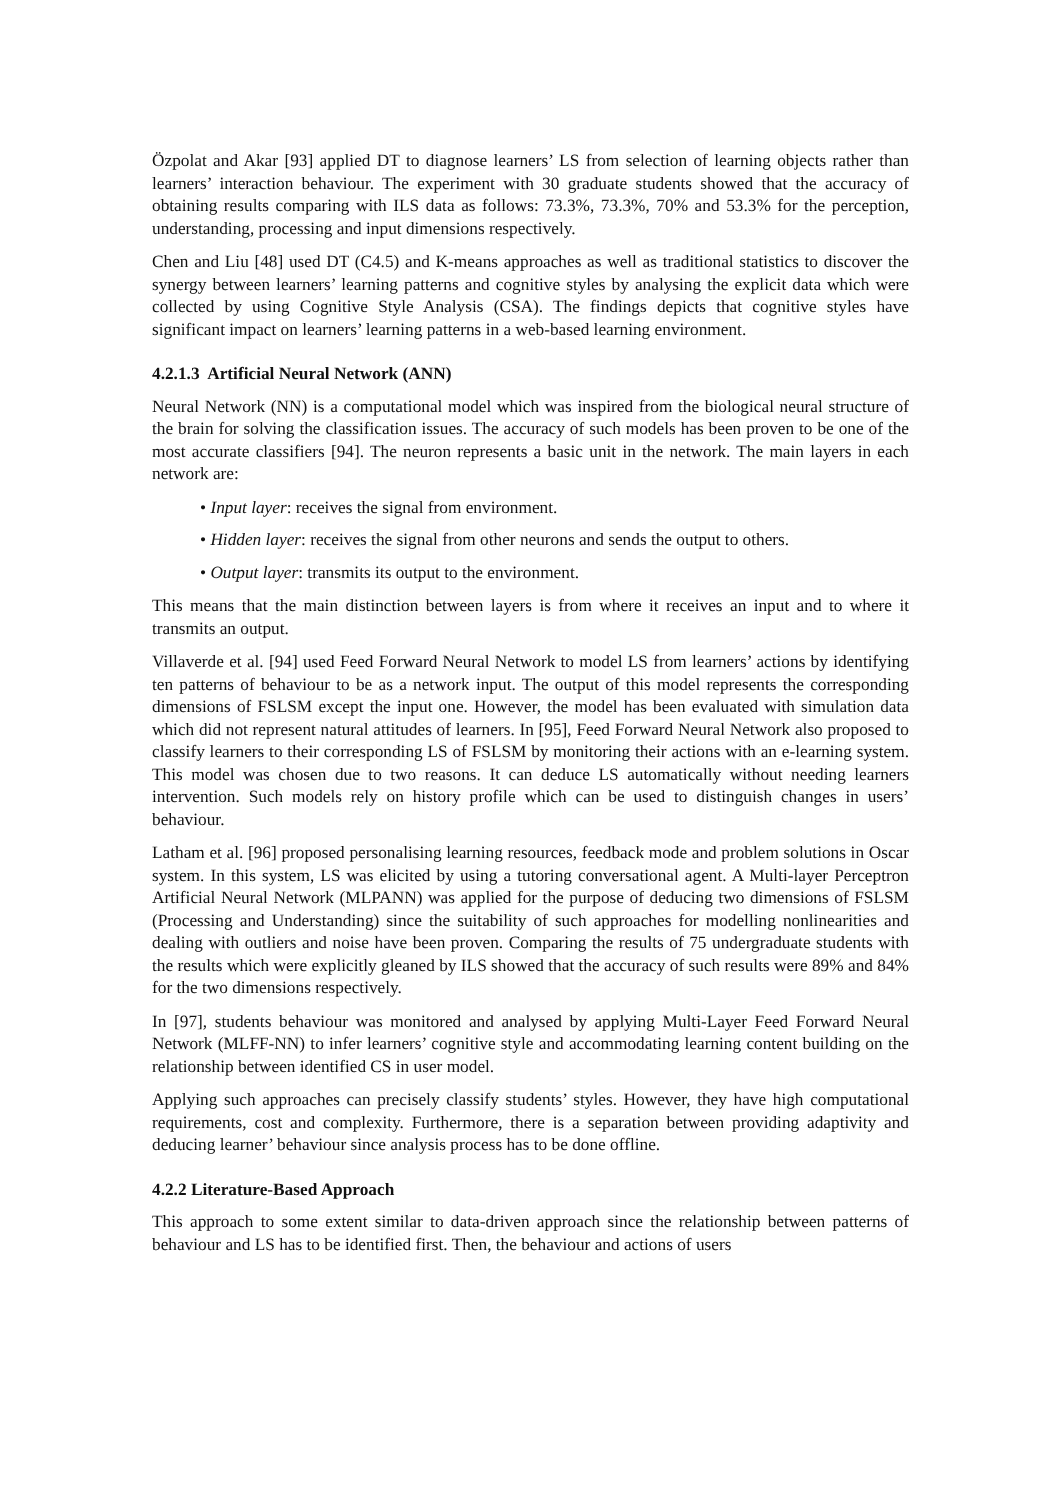Özpolat and Akar [93] applied DT to diagnose learners’ LS from selection of learning objects rather than learners’ interaction behaviour. The experiment with 30 graduate students showed that the accuracy of obtaining results comparing with ILS data as follows: 73.3%, 73.3%, 70% and 53.3% for the perception, understanding, processing and input dimensions respectively.
Chen and Liu [48] used DT (C4.5) and K-means approaches as well as traditional statistics to discover the synergy between learners’ learning patterns and cognitive styles by analysing the explicit data which were collected by using Cognitive Style Analysis (CSA). The findings depicts that cognitive styles have significant impact on learners’ learning patterns in a web-based learning environment.
4.2.1.3 Artificial Neural Network (ANN)
Neural Network (NN) is a computational model which was inspired from the biological neural structure of the brain for solving the classification issues. The accuracy of such models has been proven to be one of the most accurate classifiers [94]. The neuron represents a basic unit in the network. The main layers in each network are:
• Input layer: receives the signal from environment.
• Hidden layer: receives the signal from other neurons and sends the output to others.
• Output layer: transmits its output to the environment.
This means that the main distinction between layers is from where it receives an input and to where it transmits an output.
Villaverde et al. [94] used Feed Forward Neural Network to model LS from learners’ actions by identifying ten patterns of behaviour to be as a network input. The output of this model represents the corresponding dimensions of FSLSM except the input one. However, the model has been evaluated with simulation data which did not represent natural attitudes of learners. In [95], Feed Forward Neural Network also proposed to classify learners to their corresponding LS of FSLSM by monitoring their actions with an e-learning system. This model was chosen due to two reasons. It can deduce LS automatically without needing learners intervention. Such models rely on history profile which can be used to distinguish changes in users’ behaviour.
Latham et al. [96] proposed personalising learning resources, feedback mode and problem solutions in Oscar system. In this system, LS was elicited by using a tutoring conversational agent. A Multi-layer Perceptron Artificial Neural Network (MLPANN) was applied for the purpose of deducing two dimensions of FSLSM (Processing and Understanding) since the suitability of such approaches for modelling nonlinearities and dealing with outliers and noise have been proven. Comparing the results of 75 undergraduate students with the results which were explicitly gleaned by ILS showed that the accuracy of such results were 89% and 84% for the two dimensions respectively.
In [97], students behaviour was monitored and analysed by applying Multi-Layer Feed Forward Neural Network (MLFF-NN) to infer learners’ cognitive style and accommodating learning content building on the relationship between identified CS in user model.
Applying such approaches can precisely classify students’ styles. However, they have high computational requirements, cost and complexity. Furthermore, there is a separation between providing adaptivity and deducing learner’ behaviour since analysis process has to be done offline.
4.2.2 Literature-Based Approach
This approach to some extent similar to data-driven approach since the relationship between patterns of behaviour and LS has to be identified first. Then, the behaviour and actions of users